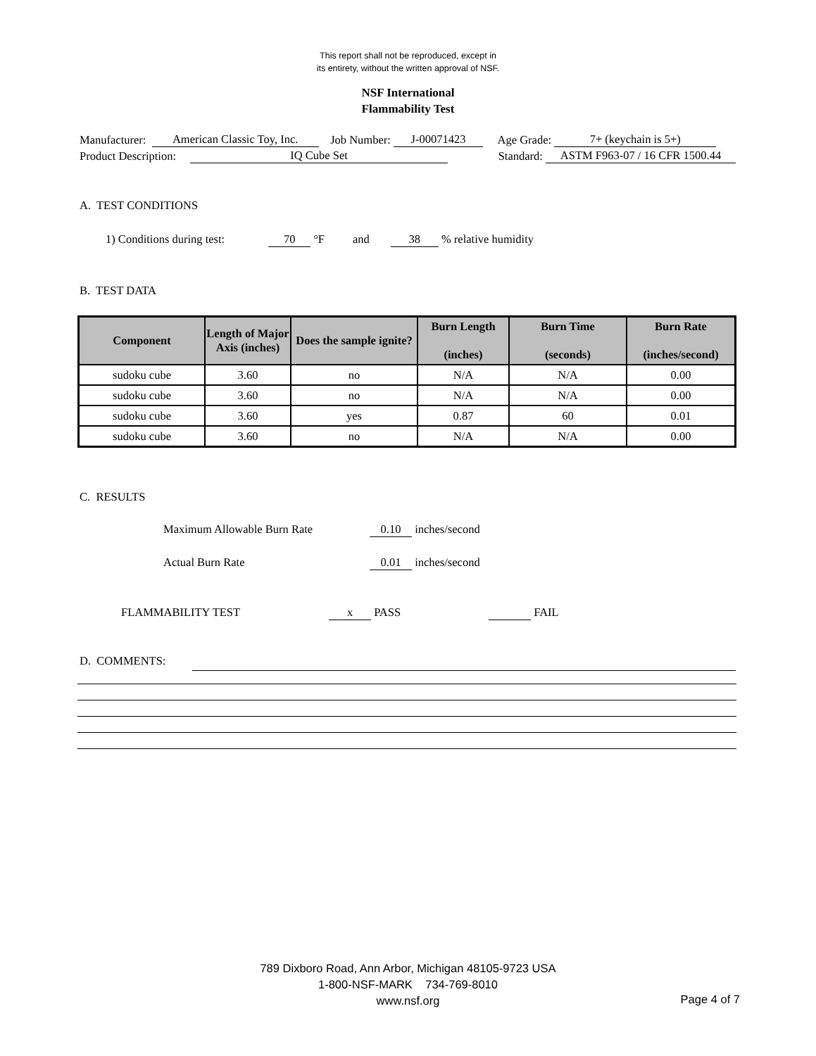This report shall not be reproduced, except in
its entirety, without the written approval of NSF.
NSF International
Flammability Test
Manufacturer: American Classic Toy, Inc. Job Number: J-00071423 Age Grade: 7+ (keychain is 5+)
Product Description: IQ Cube Set Standard: ASTM F963-07 / 16 CFR 1500.44
A. TEST CONDITIONS
1) Conditions during test: 70 °F and 38 % relative humidity
B. TEST DATA
| Component | Length of Major Axis (inches) | Does the sample ignite? | Burn Length (inches) | Burn Time (seconds) | Burn Rate (inches/second) |
| --- | --- | --- | --- | --- | --- |
| sudoku cube | 3.60 | no | N/A | N/A | 0.00 |
| sudoku cube | 3.60 | no | N/A | N/A | 0.00 |
| sudoku cube | 3.60 | yes | 0.87 | 60 | 0.01 |
| sudoku cube | 3.60 | no | N/A | N/A | 0.00 |
C. RESULTS
Maximum Allowable Burn Rate 0.10 inches/second
Actual Burn Rate 0.01 inches/second
FLAMMABILITY TEST x PASS FAIL
D. COMMENTS:
789 Dixboro Road, Ann Arbor, Michigan 48105-9723 USA
1-800-NSF-MARK 734-769-8010
www.nsf.org
Page 4 of 7